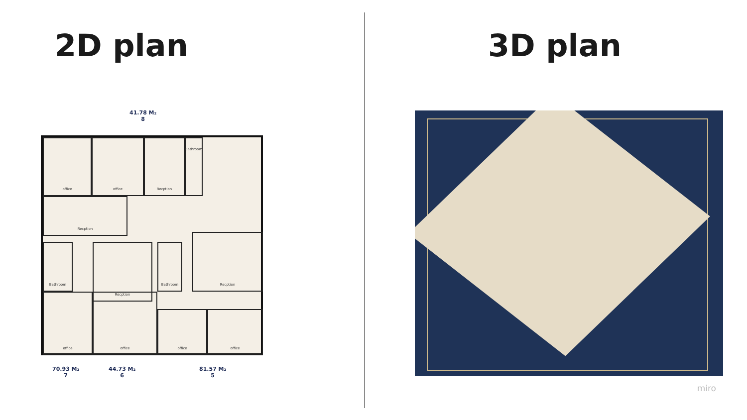2D plan
41.78 M₂
8
office office Recption Bathroom
Recption
Bathroom Recption Bathroom
Recption
office office
office office
70.93 M₂
7
44.73 M₂
6
81.57 M₂
5
3D plan
miro